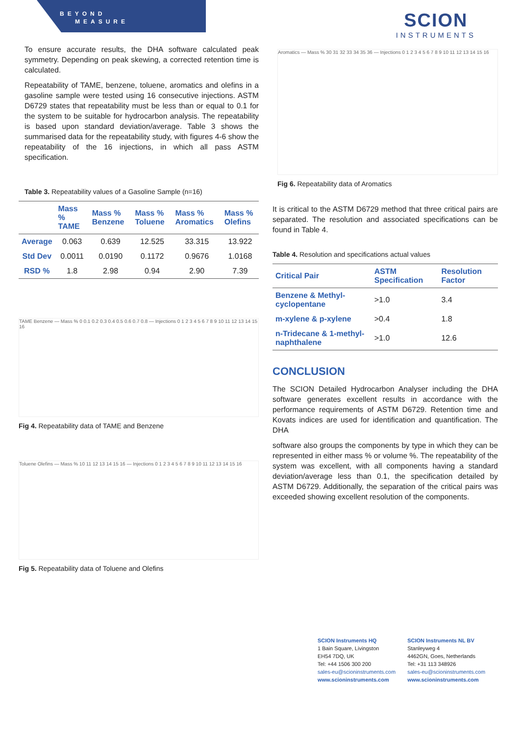BEYOND
MEASURE
SCION
INSTRUMENTS
To ensure accurate results, the DHA software calculated peak symmetry. Depending on peak skewing, a corrected retention time is calculated.
Repeatability of TAME, benzene, toluene, aromatics and olefins in a gasoline sample were tested using 16 consecutive injections. ASTM D6729 states that repeatability must be less than or equal to 0.1 for the system to be suitable for hydrocarbon analysis. The repeatability is based upon standard deviation/average. Table 3 shows the summarised data for the repeatability study, with figures 4-6 show the repeatability of the 16 injections, in which all pass ASTM specification.
Table 3. Repeatability values of a Gasoline Sample (n=16)
| | Mass % TAME | Mass % Benzene | Mass % Toluene | Mass % Aromatics | Mass % Olefins |
| --- | --- | --- | --- | --- | --- |
| Average | 0.063 | 0.639 | 12.525 | 33.315 | 13.922 |
| Std Dev | 0.0011 | 0.0190 | 0.1172 | 0.9676 | 1.0168 |
| RSD % | 1.8 | 2.98 | 0.94 | 2.90 | 7.39 |
TAME Benzene — Mass % 0 0.1 0.2 0.3 0.4 0.5 0.6 0.7 0.8 — Injections 0 1 2 3 4 5 6 7 8 9 10 11 12 13 14 15 16
Fig 4. Repeatability data of TAME and Benzene
Toluene Olefins — Mass % 10 11 12 13 14 15 16 — Injections 0 1 2 3 4 5 6 7 8 9 10 11 12 13 14 15 16
Fig 5. Repeatability data of Toluene and Olefins
Aromatics — Mass % 30 31 32 33 34 35 36 — Injections 0 1 2 3 4 5 6 7 8 9 10 11 12 13 14 15 16
Fig 6. Repeatability data of Aromatics
It is critical to the ASTM D6729 method that three critical pairs are separated. The resolution and associated specifications can be found in Table 4.
Table 4. Resolution and specifications actual values
| Critical Pair | ASTM Specification | Resolution Factor |
| --- | --- | --- |
| Benzene & Methyl-cyclopentane | >1.0 | 3.4 |
| m-xylene & p-xylene | >0.4 | 1.8 |
| n-Tridecane & 1-methyl-naphthalene | >1.0 | 12.6 |
CONCLUSION
The SCION Detailed Hydrocarbon Analyser including the DHA software generates excellent results in accordance with the performance requirements of ASTM D6729. Retention time and Kovats indices are used for identification and quantification. The DHA
software also groups the components by type in which they can be represented in either mass % or volume %. The repeatability of the system was excellent, with all components having a standard deviation/average less than 0.1, the specification detailed by ASTM D6729. Additionally, the separation of the critical pairs was exceeded showing excellent resolution of the components.
SCION Instruments HQ
1 Bain Square, Livingston
EH54 7DQ, UK
Tel: +44 1506 300 200
sales-eu@scioninstruments.com
www.scioninstruments.com
SCION Instruments NL BV
Stanleyweg 4
4462GN, Goes, Netherlands
Tel: +31 113 348926
sales-eu@scioninstruments.com
www.scioninstruments.com